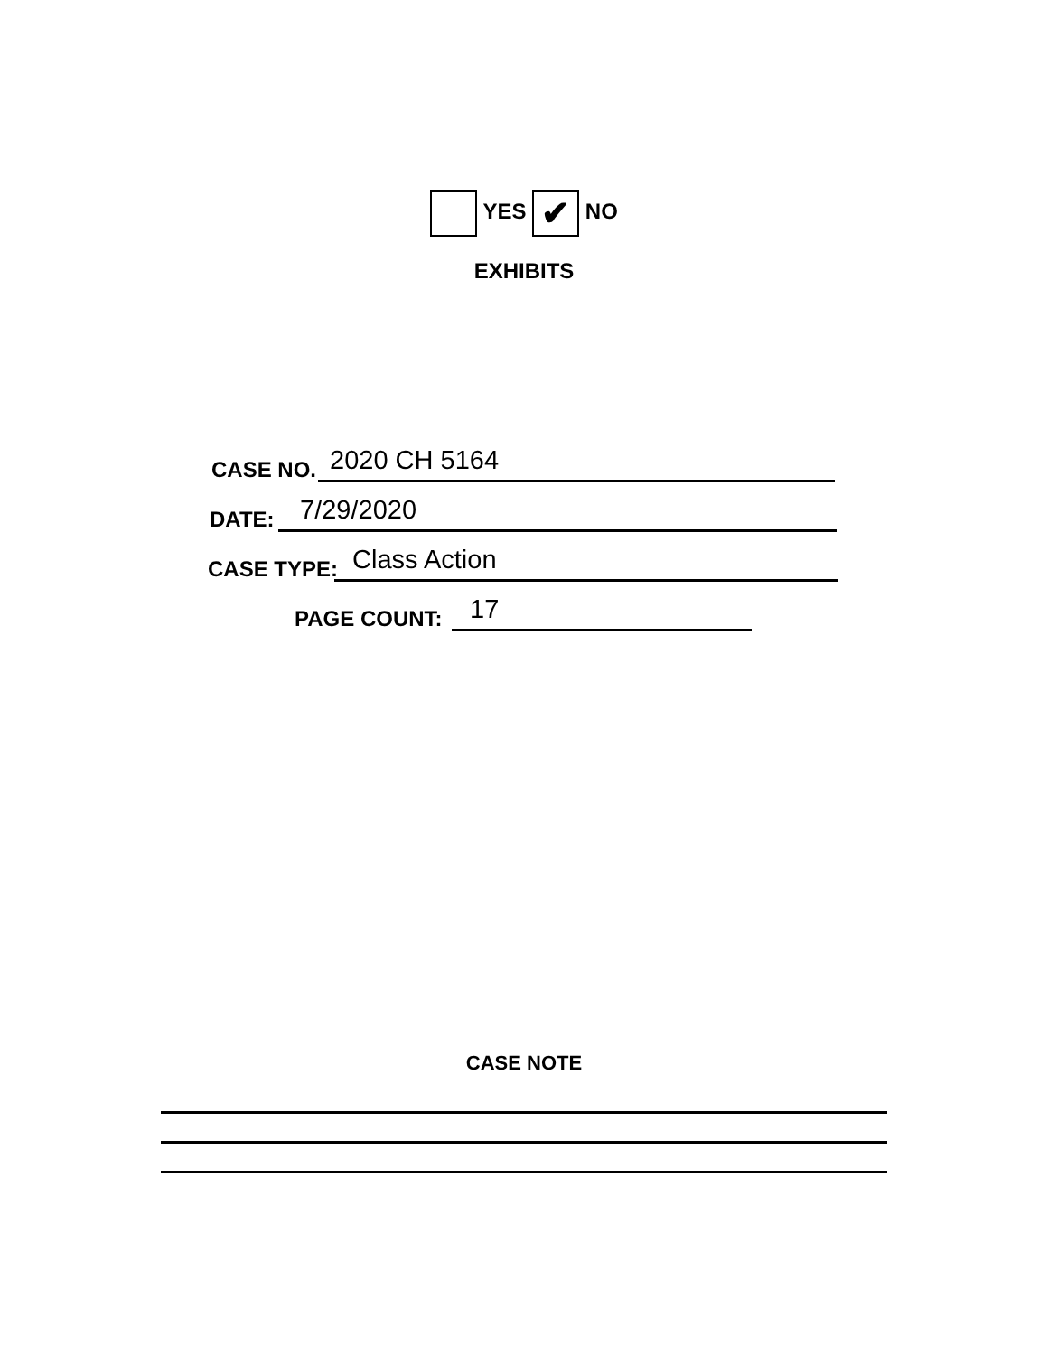YES ✔ NO
EXHIBITS
CASE NO. 2020 CH 5164
DATE: 7/29/2020
CASE TYPE: Class Action
PAGE COUNT: 17
CASE NOTE